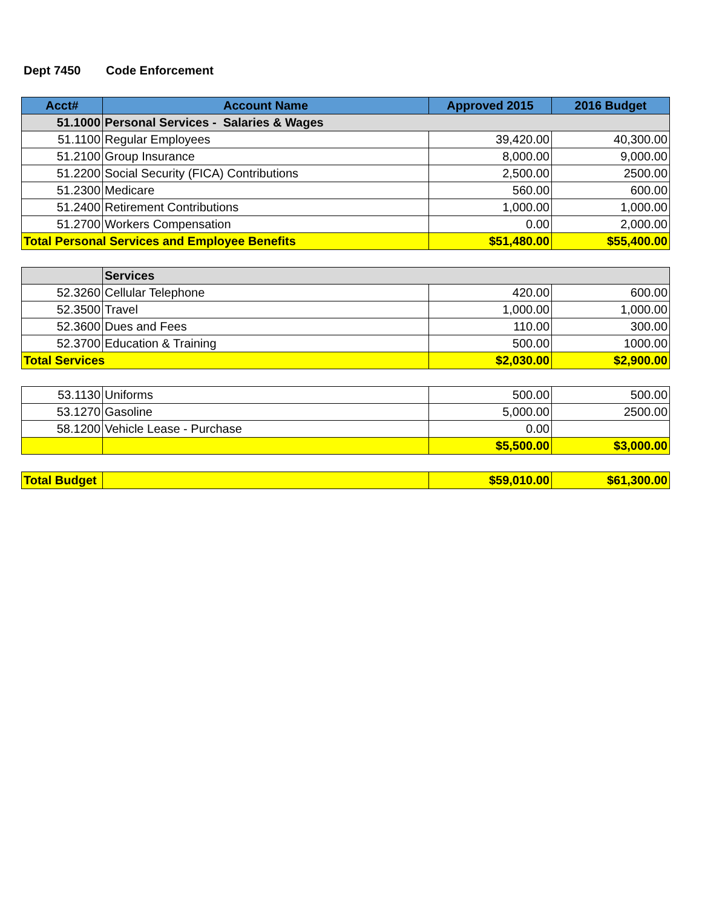Dept 7450 Code Enforcement
| Acct# | Account Name | Approved 2015 | 2016 Budget |
| --- | --- | --- | --- |
| 51.1000 | Personal Services - Salaries & Wages | | |
| 51.1100 | Regular Employees | 39,420.00 | 40,300.00 |
| 51.2100 | Group Insurance | 8,000.00 | 9,000.00 |
| 51.2200 | Social Security (FICA) Contributions | 2,500.00 | 2500.00 |
| 51.2300 | Medicare | 560.00 | 600.00 |
| 51.2400 | Retirement Contributions | 1,000.00 | 1,000.00 |
| 51.2700 | Workers Compensation | 0.00 | 2,000.00 |
| Total Personal Services and Employee Benefits | | $51,480.00 | $55,400.00 |
| | Services | | |
| 52.3260 | Cellular Telephone | 420.00 | 600.00 |
| 52.3500 | Travel | 1,000.00 | 1,000.00 |
| 52.3600 | Dues and Fees | 110.00 | 300.00 |
| 52.3700 | Education & Training | 500.00 | 1000.00 |
| Total Services | | $2,030.00 | $2,900.00 |
| 53.1130 | Uniforms | 500.00 | 500.00 |
| 53.1270 | Gasoline | 5,000.00 | 2500.00 |
| 58.1200 | Vehicle Lease - Purchase | 0.00 | |
| | | $5,500.00 | $3,000.00 |
| Total Budget | | $59,010.00 | $61,300.00 |